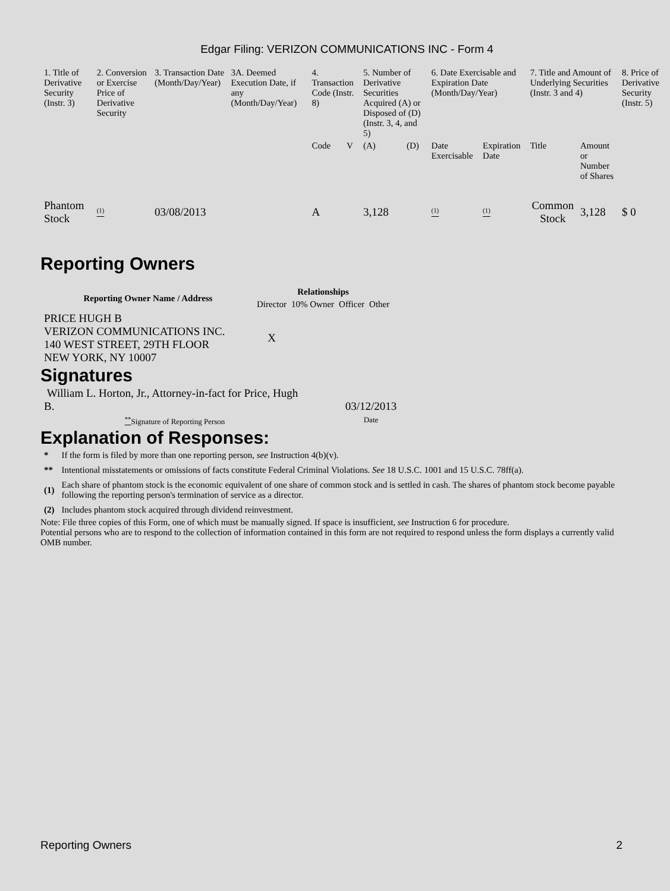Edgar Filing: VERIZON COMMUNICATIONS INC - Form 4
| 1. Title of Derivative Security (Instr. 3) | 2. Conversion or Exercise Price of Derivative Security | 3. Transaction Date (Month/Day/Year) | 3A. Deemed Execution Date, if any (Month/Day/Year) | 4. Transaction Code (Instr. 8) | | 5. Number of Derivative Securities Acquired (A) or Disposed of (D) (Instr. 3, 4, and 5) | | 6. Date Exercisable and Expiration Date (Month/Day/Year) | | 7. Title and Amount of Underlying Securities (Instr. 3 and 4) | | 8. Price of Derivative Security (Instr. 5) |
| --- | --- | --- | --- | --- | --- | --- | --- | --- | --- | --- | --- | --- |
| | | | | Code | V | (A) | (D) | Date Exercisable | Expiration Date | Title | Amount or Number of Shares | |
| Phantom Stock | <sup>(1)</sup> | 03/08/2013 | | A | | 3,128 | | <sup>(1)</sup> | <sup>(1)</sup> | Common Stock | 3,128 | $ 0 |
Reporting Owners
| Reporting Owner Name / Address | Relationships | | | |
| --- | --- | --- | --- | --- |
| | Director | 10% Owner | Officer | Other |
| PRICE HUGH B VERIZON COMMUNICATIONS INC. 140 WEST STREET, 29TH FLOOR NEW YORK, NY 10007 | X | | | |
Signatures
| William L. Horton, Jr., Attorney-in-fact for Price, Hugh B. | 03/12/2013 |
| <sup>**</sup> Signature of Reporting Person | Date |
Explanation of Responses:
| * | If the form is filed by more than one reporting person, see Instruction 4(b)(v). |
| ** | Intentional misstatements or omissions of facts constitute Federal Criminal Violations. See 18 U.S.C. 1001 and 15 U.S.C. 78ff(a). |
| (1) | Each share of phantom stock is the economic equivalent of one share of common stock and is settled in cash. The shares of phantom stock become payable following the reporting person's termination of service as a director. |
| (2) | Includes phantom stock acquired through dividend reinvestment. |
Note: File three copies of this Form, one of which must be manually signed. If space is insufficient, see Instruction 6 for procedure.
Potential persons who are to respond to the collection of information contained in this form are not required to respond unless the form displays a currently valid OMB number.
Reporting Owners 2